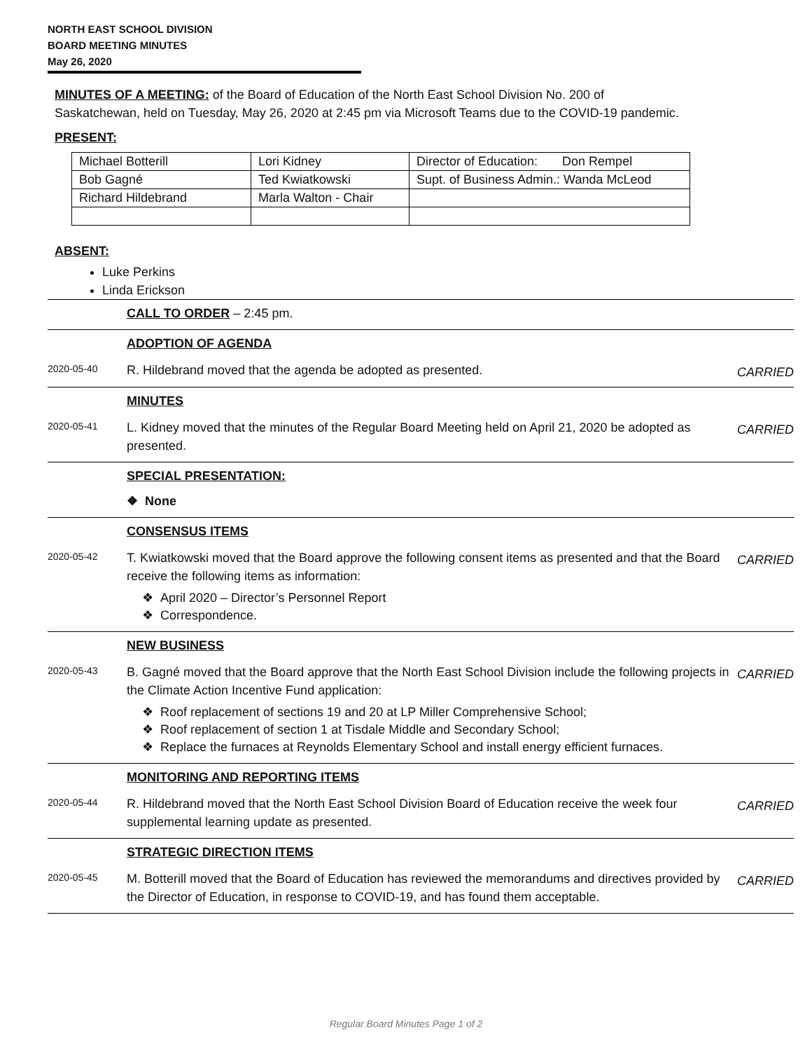NORTH EAST SCHOOL DIVISION
BOARD MEETING MINUTES
May 26, 2020
MINUTES OF A MEETING: of the Board of Education of the North East School Division No. 200 of
Saskatchewan, held on Tuesday, May 26, 2020 at 2:45 pm via Microsoft Teams due to the COVID-19 pandemic.
PRESENT:
| Michael Botterill | Lori Kidney | Director of Education: Don Rempel |
| Bob Gagné | Ted Kwiatkowski | Supt. of Business Admin.: Wanda McLeod |
| Richard Hildebrand | Marla Walton - Chair | |
ABSENT:
Luke Perkins
Linda Erickson
CALL TO ORDER – 2:45 pm.
ADOPTION OF AGENDA
2020-05-40
R. Hildebrand moved that the agenda be adopted as presented.
CARRIED
MINUTES
2020-05-41
L. Kidney moved that the minutes of the Regular Board Meeting held on April 21, 2020 be adopted as presented.
CARRIED
SPECIAL PRESENTATION:
❖ None
CONSENSUS ITEMS
2020-05-42
T. Kwiatkowski moved that the Board approve the following consent items as presented and that the Board receive the following items as information:
CARRIED
❖ April 2020 – Director’s Personnel Report
❖ Correspondence.
NEW BUSINESS
2020-05-43
B. Gagné moved that the Board approve that the North East School Division include the following projects in the Climate Action Incentive Fund application:
CARRIED
❖ Roof replacement of sections 19 and 20 at LP Miller Comprehensive School;
❖ Roof replacement of section 1 at Tisdale Middle and Secondary School;
❖ Replace the furnaces at Reynolds Elementary School and install energy efficient furnaces.
MONITORING AND REPORTING ITEMS
2020-05-44
R. Hildebrand moved that the North East School Division Board of Education receive the week four supplemental learning update as presented.
CARRIED
STRATEGIC DIRECTION ITEMS
2020-05-45
M. Botterill moved that the Board of Education has reviewed the memorandums and directives provided by the Director of Education, in response to COVID-19, and has found them acceptable.
CARRIED
Regular Board Minutes Page 1 of 2